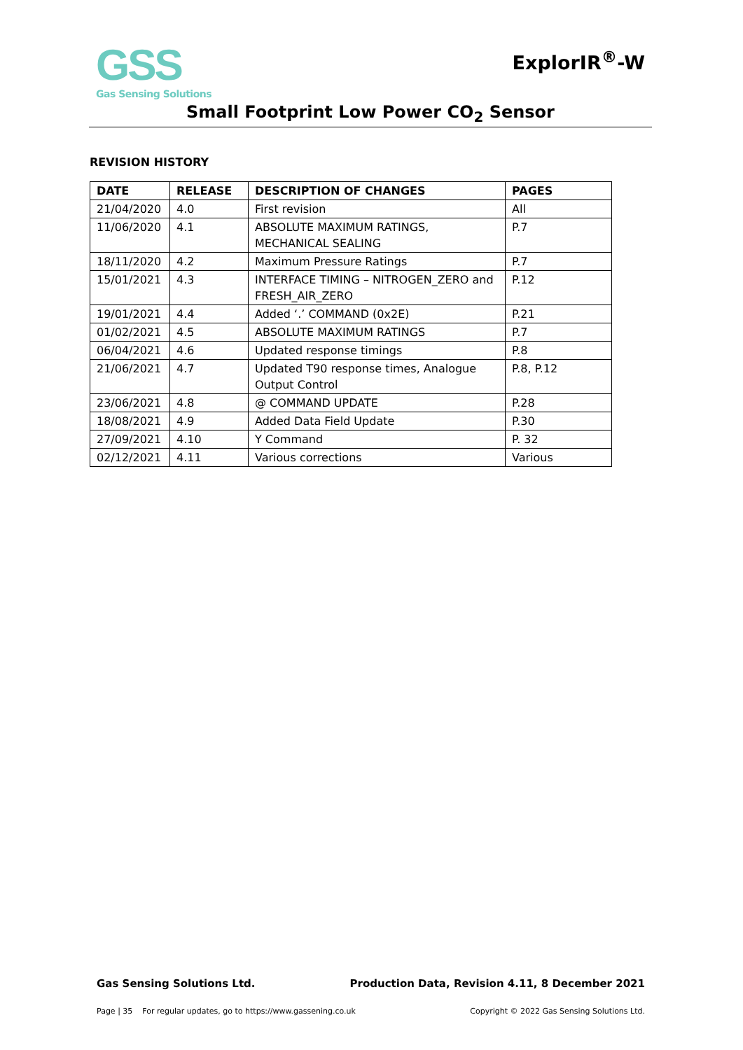GSS
Gas Sensing Solutions
ExplorIR<sup>®</sup>-W
Small Footprint Low Power CO<sub>2</sub> Sensor
REVISION HISTORY
| DATE | RELEASE | DESCRIPTION OF CHANGES | PAGES |
| --- | --- | --- | --- |
| 21/04/2020 | 4.0 | First revision | All |
| 11/06/2020 | 4.1 | ABSOLUTE MAXIMUM RATINGS, MECHANICAL SEALING | P.7 |
| 18/11/2020 | 4.2 | Maximum Pressure Ratings | P.7 |
| 15/01/2021 | 4.3 | INTERFACE TIMING – NITROGEN_ZERO and FRESH_AIR_ZERO | P.12 |
| 19/01/2021 | 4.4 | Added ‘.’ COMMAND (0x2E) | P.21 |
| 01/02/2021 | 4.5 | ABSOLUTE MAXIMUM RATINGS | P.7 |
| 06/04/2021 | 4.6 | Updated response timings | P.8 |
| 21/06/2021 | 4.7 | Updated T90 response times, Analogue Output Control | P.8, P.12 |
| 23/06/2021 | 4.8 | @ COMMAND UPDATE | P.28 |
| 18/08/2021 | 4.9 | Added Data Field Update | P.30 |
| 27/09/2021 | 4.10 | Y Command | P. 32 |
| 02/12/2021 | 4.11 | Various corrections | Various |
Gas Sensing Solutions Ltd. Production Data, Revision 4.11, 8 December 2021
Page | 35 For regular updates, go to https://www.gassening.co.uk Copyright © 2022 Gas Sensing Solutions Ltd.